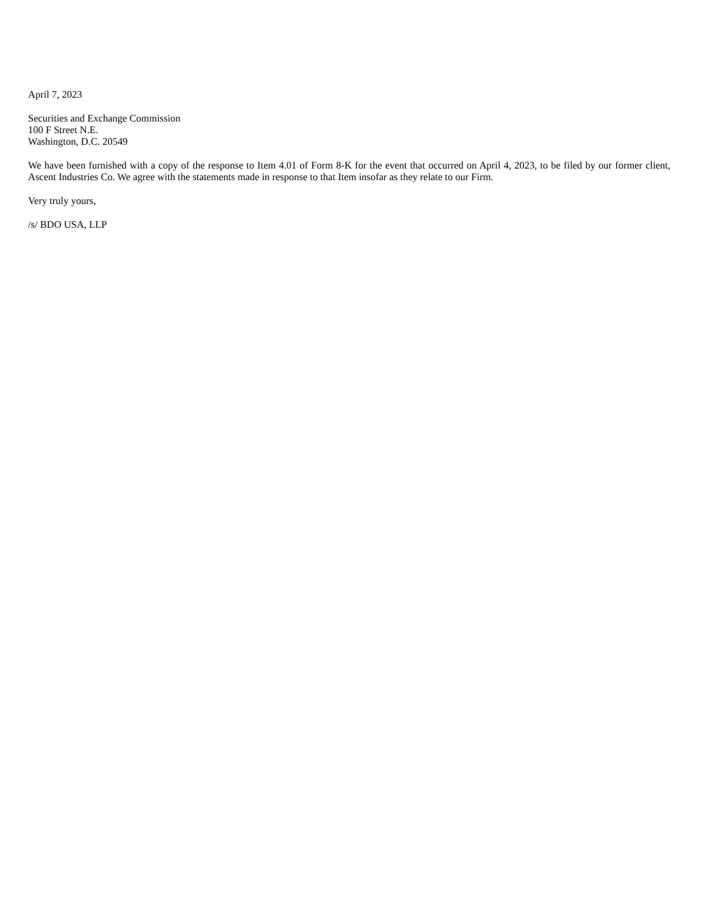April 7, 2023
Securities and Exchange Commission
100 F Street N.E.
Washington, D.C. 20549
We have been furnished with a copy of the response to Item 4.01 of Form 8-K for the event that occurred on April 4, 2023, to be filed by our former client, Ascent Industries Co. We agree with the statements made in response to that Item insofar as they relate to our Firm.
Very truly yours,
/s/ BDO USA, LLP